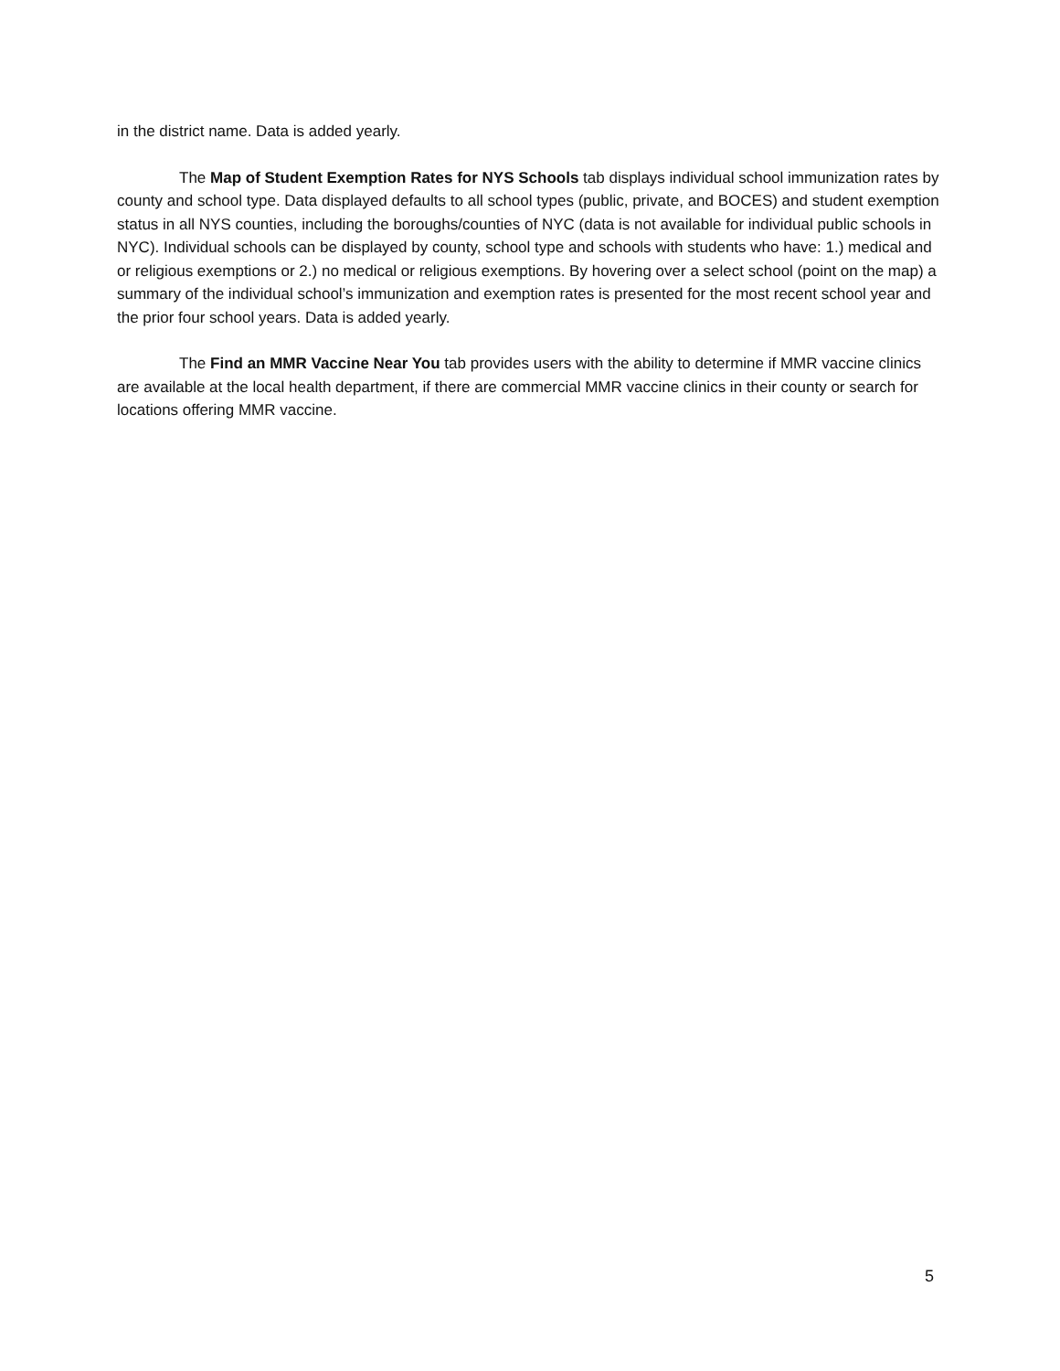in the district name. Data is added yearly.
The Map of Student Exemption Rates for NYS Schools tab displays individual school immunization rates by county and school type. Data displayed defaults to all school types (public, private, and BOCES) and student exemption status in all NYS counties, including the boroughs/counties of NYC (data is not available for individual public schools in NYC). Individual schools can be displayed by county, school type and schools with students who have: 1.) medical and or religious exemptions or 2.) no medical or religious exemptions. By hovering over a select school (point on the map) a summary of the individual school’s immunization and exemption rates is presented for the most recent school year and the prior four school years. Data is added yearly.
The Find an MMR Vaccine Near You tab provides users with the ability to determine if MMR vaccine clinics are available at the local health department, if there are commercial MMR vaccine clinics in their county or search for locations offering MMR vaccine.
5